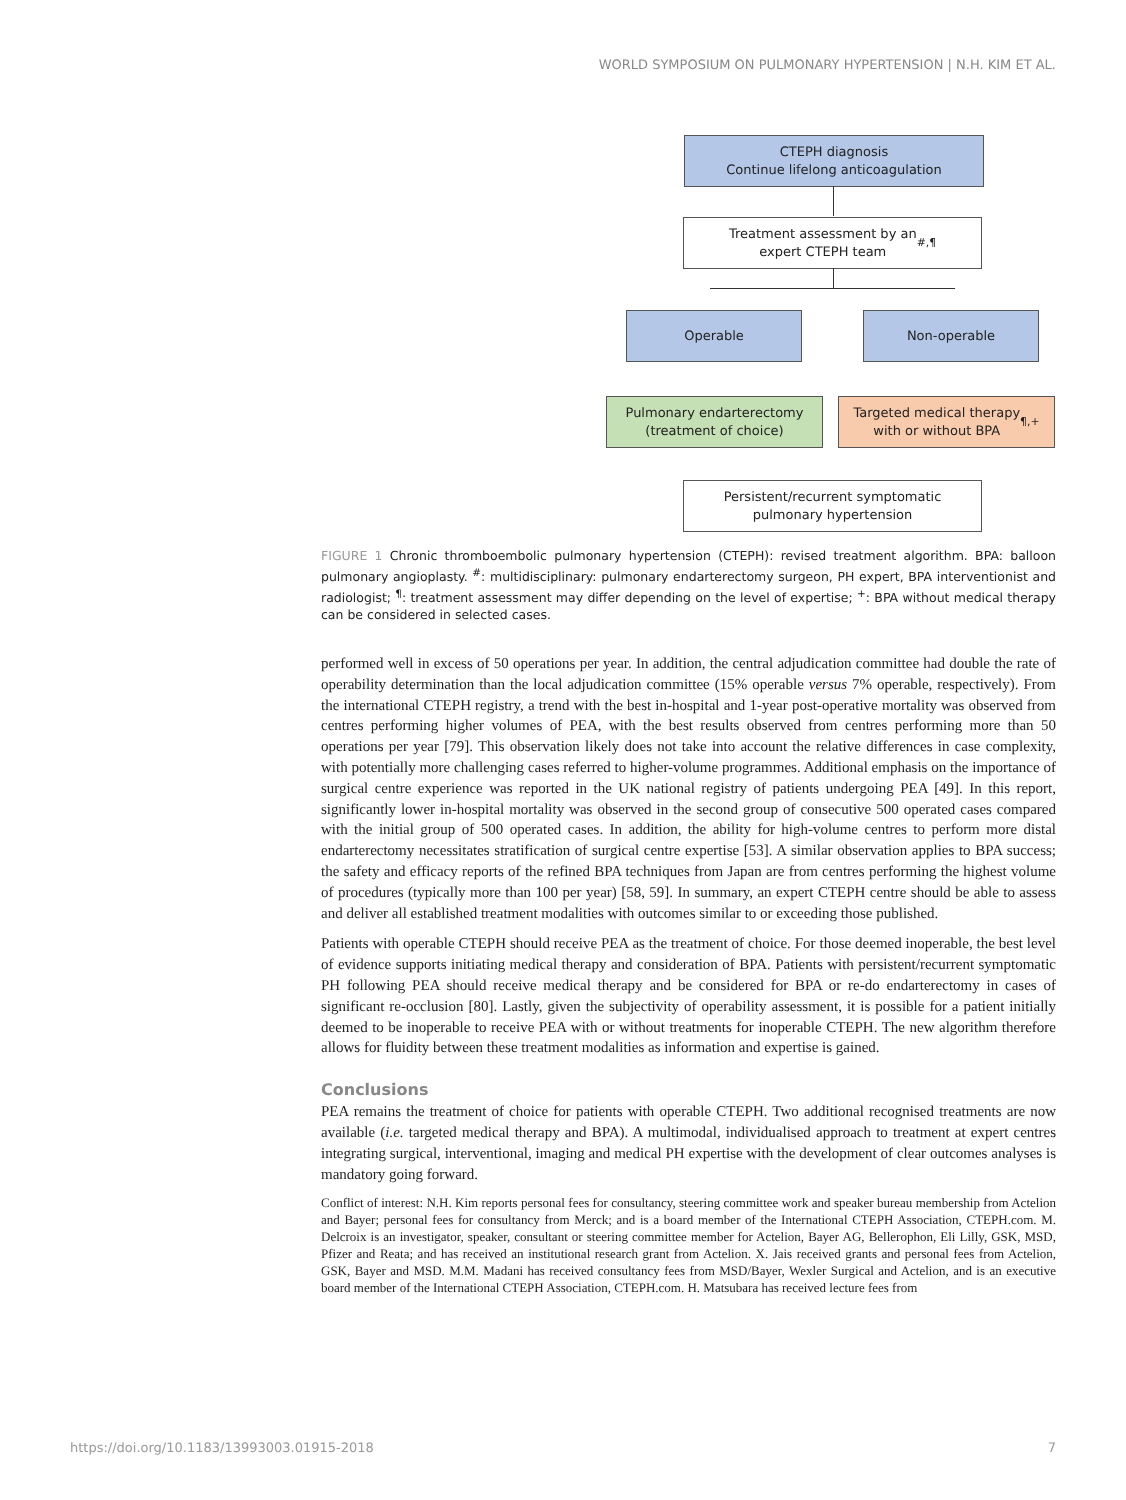WORLD SYMPOSIUM ON PULMONARY HYPERTENSION | N.H. KIM ET AL.
CTEPH diagnosis
Continue lifelong anticoagulation
Treatment assessment by an
expert CTEPH team<sup>#,¶</sup>
Operable Non-operable
Pulmonary endarterectomy
(treatment of choice)
Targeted medical therapy
with or without BPA<sup>¶,+</sup>
Persistent/recurrent symptomatic
pulmonary hypertension
FIGURE 1 Chronic thromboembolic pulmonary hypertension (CTEPH): revised treatment algorithm. BPA: balloon pulmonary angioplasty. <sup>#</sup>: multidisciplinary: pulmonary endarterectomy surgeon, PH expert, BPA interventionist and radiologist; <sup>¶</sup>: treatment assessment may differ depending on the level of expertise; <sup>+</sup>: BPA without medical therapy can be considered in selected cases.
performed well in excess of 50 operations per year. In addition, the central adjudication committee had double the rate of operability determination than the local adjudication committee (15% operable versus 7% operable, respectively). From the international CTEPH registry, a trend with the best in-hospital and 1-year post-operative mortality was observed from centres performing higher volumes of PEA, with the best results observed from centres performing more than 50 operations per year [79]. This observation likely does not take into account the relative differences in case complexity, with potentially more challenging cases referred to higher-volume programmes. Additional emphasis on the importance of surgical centre experience was reported in the UK national registry of patients undergoing PEA [49]. In this report, significantly lower in-hospital mortality was observed in the second group of consecutive 500 operated cases compared with the initial group of 500 operated cases. In addition, the ability for high-volume centres to perform more distal endarterectomy necessitates stratification of surgical centre expertise [53]. A similar observation applies to BPA success; the safety and efficacy reports of the refined BPA techniques from Japan are from centres performing the highest volume of procedures (typically more than 100 per year) [58, 59]. In summary, an expert CTEPH centre should be able to assess and deliver all established treatment modalities with outcomes similar to or exceeding those published.
Patients with operable CTEPH should receive PEA as the treatment of choice. For those deemed inoperable, the best level of evidence supports initiating medical therapy and consideration of BPA. Patients with persistent/recurrent symptomatic PH following PEA should receive medical therapy and be considered for BPA or re-do endarterectomy in cases of significant re-occlusion [80]. Lastly, given the subjectivity of operability assessment, it is possible for a patient initially deemed to be inoperable to receive PEA with or without treatments for inoperable CTEPH. The new algorithm therefore allows for fluidity between these treatment modalities as information and expertise is gained.
Conclusions
PEA remains the treatment of choice for patients with operable CTEPH. Two additional recognised treatments are now available (i.e. targeted medical therapy and BPA). A multimodal, individualised approach to treatment at expert centres integrating surgical, interventional, imaging and medical PH expertise with the development of clear outcomes analyses is mandatory going forward.
Conflict of interest: N.H. Kim reports personal fees for consultancy, steering committee work and speaker bureau membership from Actelion and Bayer; personal fees for consultancy from Merck; and is a board member of the International CTEPH Association, CTEPH.com. M. Delcroix is an investigator, speaker, consultant or steering committee member for Actelion, Bayer AG, Bellerophon, Eli Lilly, GSK, MSD, Pfizer and Reata; and has received an institutional research grant from Actelion. X. Jais received grants and personal fees from Actelion, GSK, Bayer and MSD. M.M. Madani has received consultancy fees from MSD/Bayer, Wexler Surgical and Actelion, and is an executive board member of the International CTEPH Association, CTEPH.com. H. Matsubara has received lecture fees from
https://doi.org/10.1183/13993003.01915-2018 7